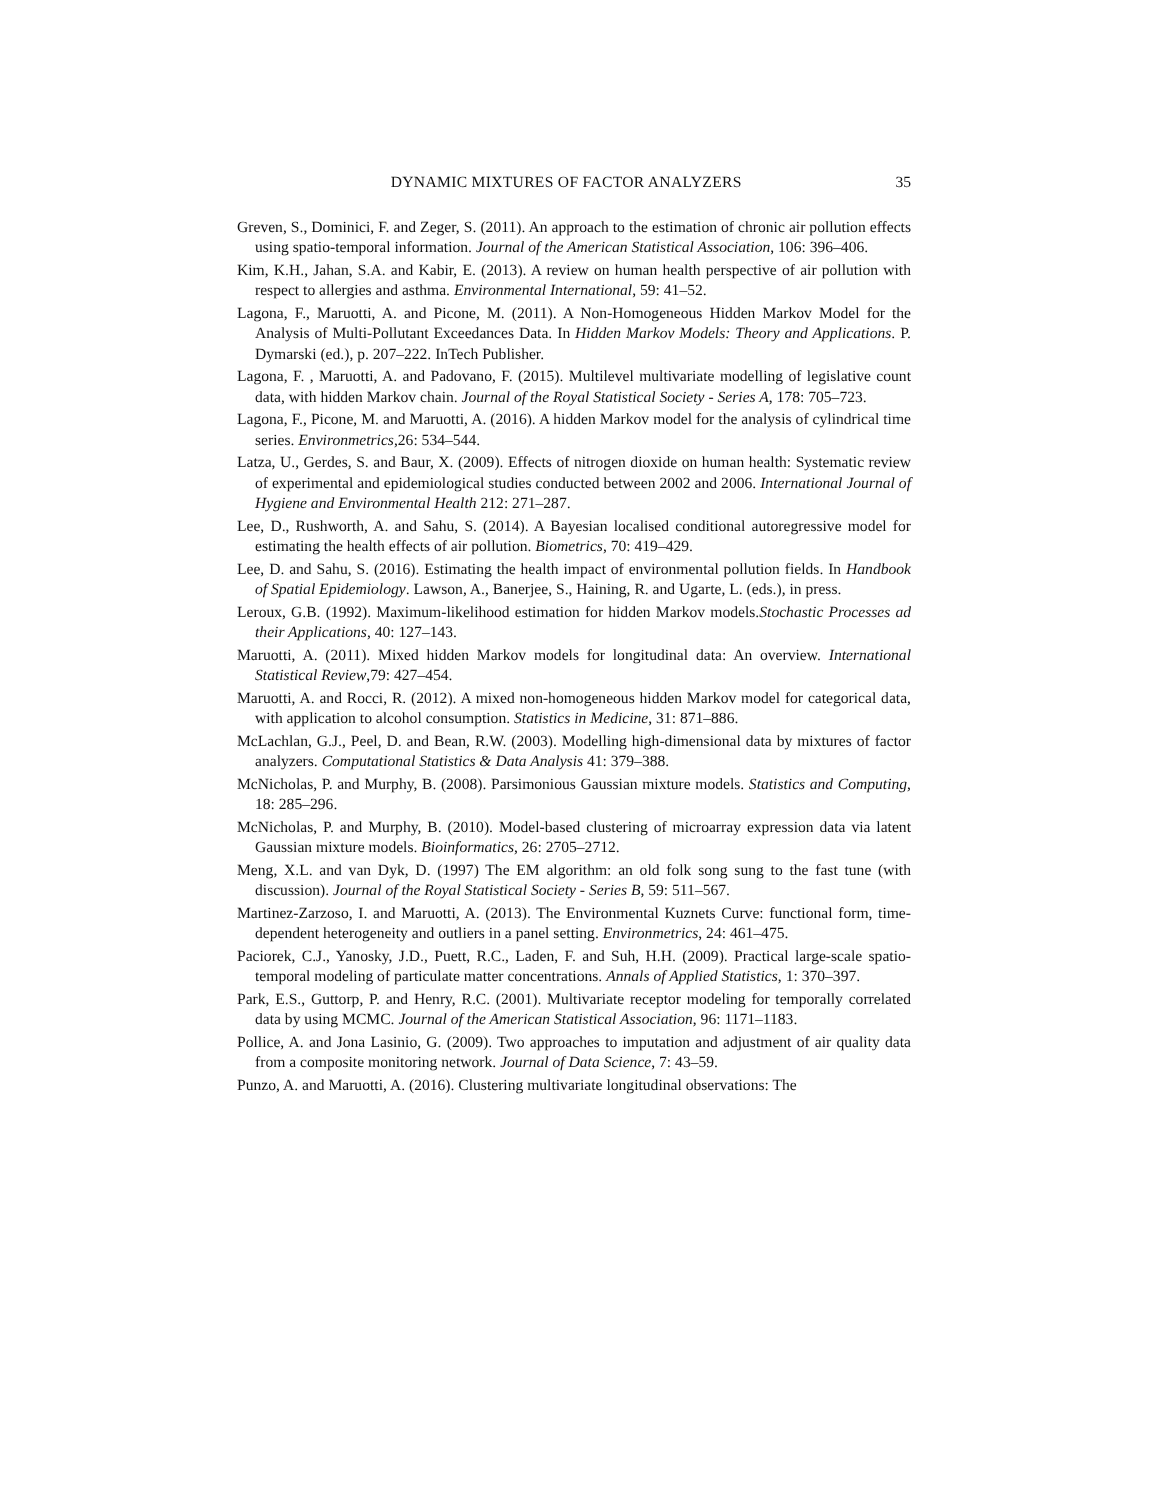DYNAMIC MIXTURES OF FACTOR ANALYZERS 35
Greven, S., Dominici, F. and Zeger, S. (2011). An approach to the estimation of chronic air pollution effects using spatio-temporal information. Journal of the American Statistical Association, 106: 396–406.
Kim, K.H., Jahan, S.A. and Kabir, E. (2013). A review on human health perspective of air pollution with respect to allergies and asthma. Environmental International, 59: 41–52.
Lagona, F., Maruotti, A. and Picone, M. (2011). A Non-Homogeneous Hidden Markov Model for the Analysis of Multi-Pollutant Exceedances Data. In Hidden Markov Models: Theory and Applications. P. Dymarski (ed.), p. 207–222. InTech Publisher.
Lagona, F. , Maruotti, A. and Padovano, F. (2015). Multilevel multivariate modelling of legislative count data, with hidden Markov chain. Journal of the Royal Statistical Society - Series A, 178: 705–723.
Lagona, F., Picone, M. and Maruotti, A. (2016). A hidden Markov model for the analysis of cylindrical time series. Environmetrics,26: 534–544.
Latza, U., Gerdes, S. and Baur, X. (2009). Effects of nitrogen dioxide on human health: Systematic review of experimental and epidemiological studies conducted between 2002 and 2006. International Journal of Hygiene and Environmental Health 212: 271–287.
Lee, D., Rushworth, A. and Sahu, S. (2014). A Bayesian localised conditional autoregressive model for estimating the health effects of air pollution. Biometrics, 70: 419–429.
Lee, D. and Sahu, S. (2016). Estimating the health impact of environmental pollution fields. In Handbook of Spatial Epidemiology. Lawson, A., Banerjee, S., Haining, R. and Ugarte, L. (eds.), in press.
Leroux, G.B. (1992). Maximum-likelihood estimation for hidden Markov models.Stochastic Processes ad their Applications, 40: 127–143.
Maruotti, A. (2011). Mixed hidden Markov models for longitudinal data: An overview. International Statistical Review,79: 427–454.
Maruotti, A. and Rocci, R. (2012). A mixed non-homogeneous hidden Markov model for categorical data, with application to alcohol consumption. Statistics in Medicine, 31: 871–886.
McLachlan, G.J., Peel, D. and Bean, R.W. (2003). Modelling high-dimensional data by mixtures of factor analyzers. Computational Statistics & Data Analysis 41: 379–388.
McNicholas, P. and Murphy, B. (2008). Parsimonious Gaussian mixture models. Statistics and Computing, 18: 285–296.
McNicholas, P. and Murphy, B. (2010). Model-based clustering of microarray expression data via latent Gaussian mixture models. Bioinformatics, 26: 2705–2712.
Meng, X.L. and van Dyk, D. (1997) The EM algorithm: an old folk song sung to the fast tune (with discussion). Journal of the Royal Statistical Society - Series B, 59: 511–567.
Martinez-Zarzoso, I. and Maruotti, A. (2013). The Environmental Kuznets Curve: functional form, time-dependent heterogeneity and outliers in a panel setting. Environmetrics, 24: 461–475.
Paciorek, C.J., Yanosky, J.D., Puett, R.C., Laden, F. and Suh, H.H. (2009). Practical large-scale spatio-temporal modeling of particulate matter concentrations. Annals of Applied Statistics, 1: 370–397.
Park, E.S., Guttorp, P. and Henry, R.C. (2001). Multivariate receptor modeling for temporally correlated data by using MCMC. Journal of the American Statistical Association, 96: 1171–1183.
Pollice, A. and Jona Lasinio, G. (2009). Two approaches to imputation and adjustment of air quality data from a composite monitoring network. Journal of Data Science, 7: 43–59.
Punzo, A. and Maruotti, A. (2016). Clustering multivariate longitudinal observations: The